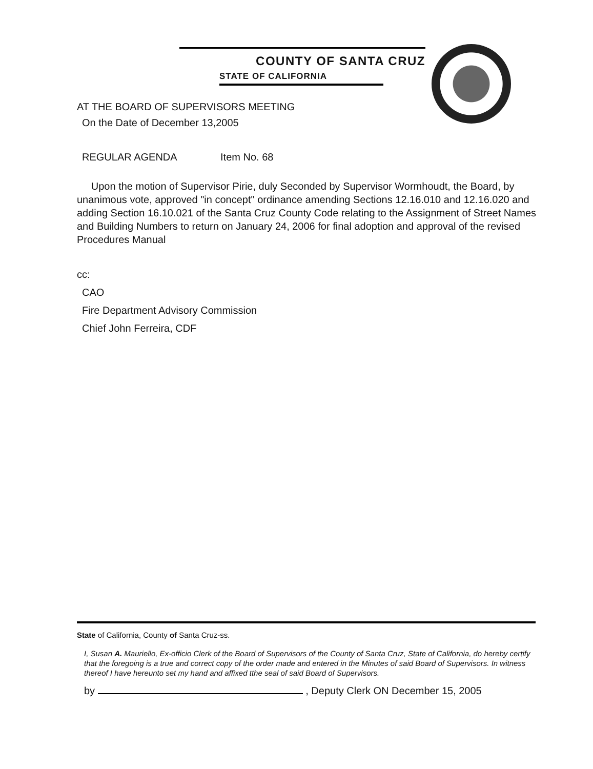COUNTY OF SANTA CRUZ
STATE OF CALIFORNIA
AT THE BOARD OF SUPERVISORS MEETING
On the Date of December 13,2005
REGULAR AGENDA Item No. 68
Upon the motion of Supervisor Pirie, duly Seconded by Supervisor Wormhoudt, the Board, by unanimous vote, approved "in concept" ordinance amending Sections 12.16.010 and 12.16.020 and adding Section 16.10.021 of the Santa Cruz County Code relating to the Assignment of Street Names and Building Numbers to return on January 24, 2006 for final adoption and approval of the revised Procedures Manual
cc:
CAO
Fire Department Advisory Commission
Chief John Ferreira, CDF
State of California, County of Santa Cruz-ss.
I, Susan A. Mauriello, Ex-officio Clerk of the Board of Supervisors of the County of Santa Cruz, State of California, do hereby certify that the foregoing is a true and correct copy of the order made and entered in the Minutes of said Board of Supervisors. In witness thereof I have hereunto set my hand and affixed tthe seal of said Board of Supervisors.
by , Deputy Clerk ON December 15, 2005